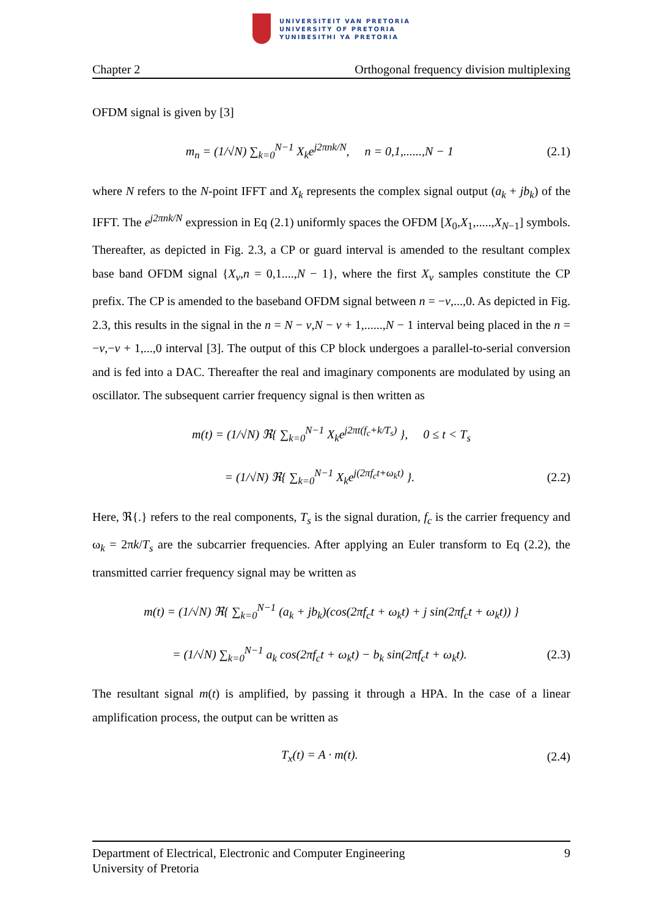UNIVERSITEIT VAN PRETORIA
UNIVERSITY OF PRETORIA
YUNIBESITHI YA PRETORIA
Chapter 2 Orthogonal frequency division multiplexing
OFDM signal is given by [3]
m<sub>n</sub> = (1/√N) ∑<sub>k=0</sub><sup>N−1</sup> X<sub>k</sub>e<sup>j2πnk/N</sup>, n = 0,1,......,N − 1 (2.1)
where N refers to the N-point IFFT and X<sub>k</sub> represents the complex signal output (a<sub>k</sub> + jb<sub>k</sub>) of the IFFT. The e<sup>j2πnk/N</sup> expression in Eq (2.1) uniformly spaces the OFDM [X<sub>0</sub>,X<sub>1</sub>,.....,X<sub>N−1</sub>] symbols. Thereafter, as depicted in Fig. 2.3, a CP or guard interval is amended to the resultant complex base band OFDM signal {X<sub>v</sub>,n = 0,1....,N − 1}, where the first X<sub>v</sub> samples constitute the CP prefix. The CP is amended to the baseband OFDM signal between n = −v,...,0. As depicted in Fig. 2.3, this results in the signal in the n = N − v,N − v + 1,......,N − 1 interval being placed in the n = −v,−v + 1,...,0 interval [3]. The output of this CP block undergoes a parallel-to-serial conversion and is fed into a DAC. Thereafter the real and imaginary components are modulated by using an oscillator. The subsequent carrier frequency signal is then written as
m(t) = (1/√N) ℜ{ ∑<sub>k=0</sub><sup>N−1</sup> X<sub>k</sub>e<sup>j2πt(f<sub>c</sub>+k/T<sub>s</sub>)</sup> }, 0 ≤ t < T<sub>s</sub>
= (1/√N) ℜ{ ∑<sub>k=0</sub><sup>N−1</sup> X<sub>k</sub>e<sup>j(2πf<sub>c</sub>t+ω<sub>k</sub>t)</sup> }. (2.2)
Here, ℜ{.} refers to the real components, T<sub>s</sub> is the signal duration, f<sub>c</sub> is the carrier frequency and ω<sub>k</sub> = 2πk/T<sub>s</sub> are the subcarrier frequencies. After applying an Euler transform to Eq (2.2), the transmitted carrier frequency signal may be written as
m(t) = (1/√N) ℜ{ ∑<sub>k=0</sub><sup>N−1</sup> (a<sub>k</sub> + jb<sub>k</sub>)(cos(2πf<sub>c</sub>t + ω<sub>k</sub>t) + j sin(2πf<sub>c</sub>t + ω<sub>k</sub>t)) }
= (1/√N) ∑<sub>k=0</sub><sup>N−1</sup> a<sub>k</sub> cos(2πf<sub>c</sub>t + ω<sub>k</sub>t) − b<sub>k</sub> sin(2πf<sub>c</sub>t + ω<sub>k</sub>t). (2.3)
The resultant signal m(t) is amplified, by passing it through a HPA. In the case of a linear amplification process, the output can be written as
T<sub>x</sub>(t) = A · m(t). (2.4)
9 Department of Electrical, Electronic and Computer Engineering
University of Pretoria